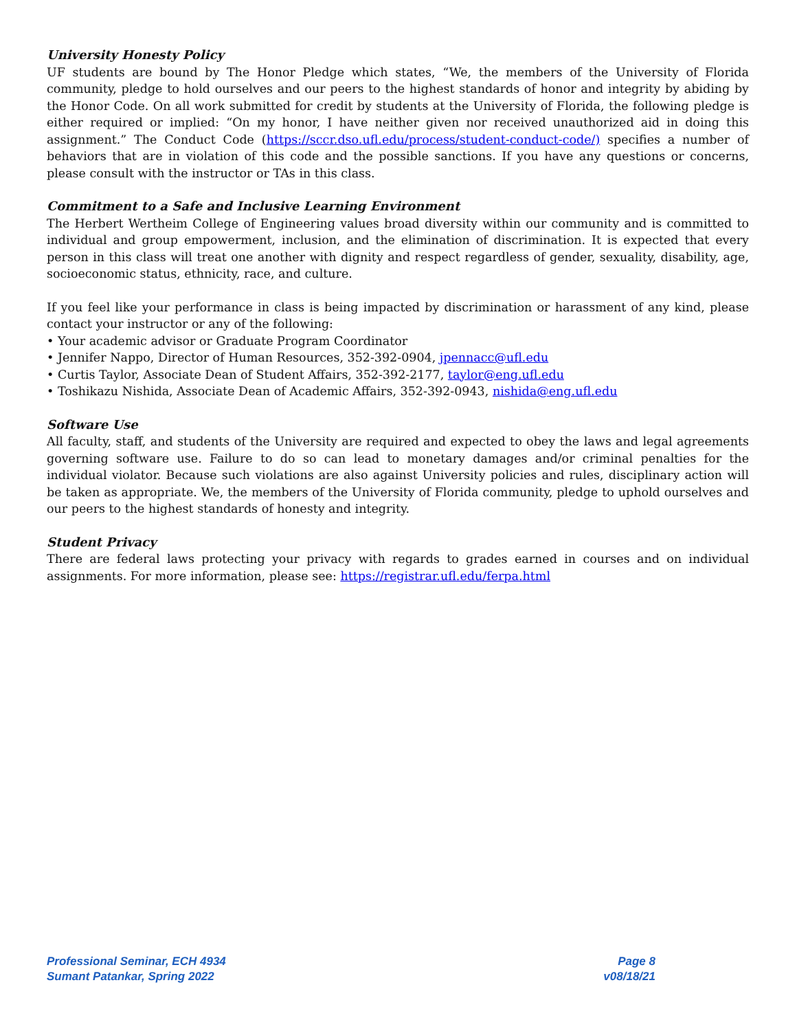University Honesty Policy
UF students are bound by The Honor Pledge which states, “We, the members of the University of Florida community, pledge to hold ourselves and our peers to the highest standards of honor and integrity by abiding by the Honor Code. On all work submitted for credit by students at the University of Florida, the following pledge is either required or implied: “On my honor, I have neither given nor received unauthorized aid in doing this assignment.” The Conduct Code (https://sccr.dso.ufl.edu/process/student-conduct-code/) specifies a number of behaviors that are in violation of this code and the possible sanctions. If you have any questions or concerns, please consult with the instructor or TAs in this class.
Commitment to a Safe and Inclusive Learning Environment
The Herbert Wertheim College of Engineering values broad diversity within our community and is committed to individual and group empowerment, inclusion, and the elimination of discrimination. It is expected that every person in this class will treat one another with dignity and respect regardless of gender, sexuality, disability, age, socioeconomic status, ethnicity, race, and culture.
If you feel like your performance in class is being impacted by discrimination or harassment of any kind, please contact your instructor or any of the following:
• Your academic advisor or Graduate Program Coordinator
• Jennifer Nappo, Director of Human Resources, 352-392-0904, jpennacc@ufl.edu
• Curtis Taylor, Associate Dean of Student Affairs, 352-392-2177, taylor@eng.ufl.edu
• Toshikazu Nishida, Associate Dean of Academic Affairs, 352-392-0943, nishida@eng.ufl.edu
Software Use
All faculty, staff, and students of the University are required and expected to obey the laws and legal agreements governing software use. Failure to do so can lead to monetary damages and/or criminal penalties for the individual violator. Because such violations are also against University policies and rules, disciplinary action will be taken as appropriate. We, the members of the University of Florida community, pledge to uphold ourselves and our peers to the highest standards of honesty and integrity.
Student Privacy
There are federal laws protecting your privacy with regards to grades earned in courses and on individual assignments. For more information, please see: https://registrar.ufl.edu/ferpa.html
Professional Seminar, ECH 4934 Page 8
Sumant Patankar, Spring 2022 v08/18/21